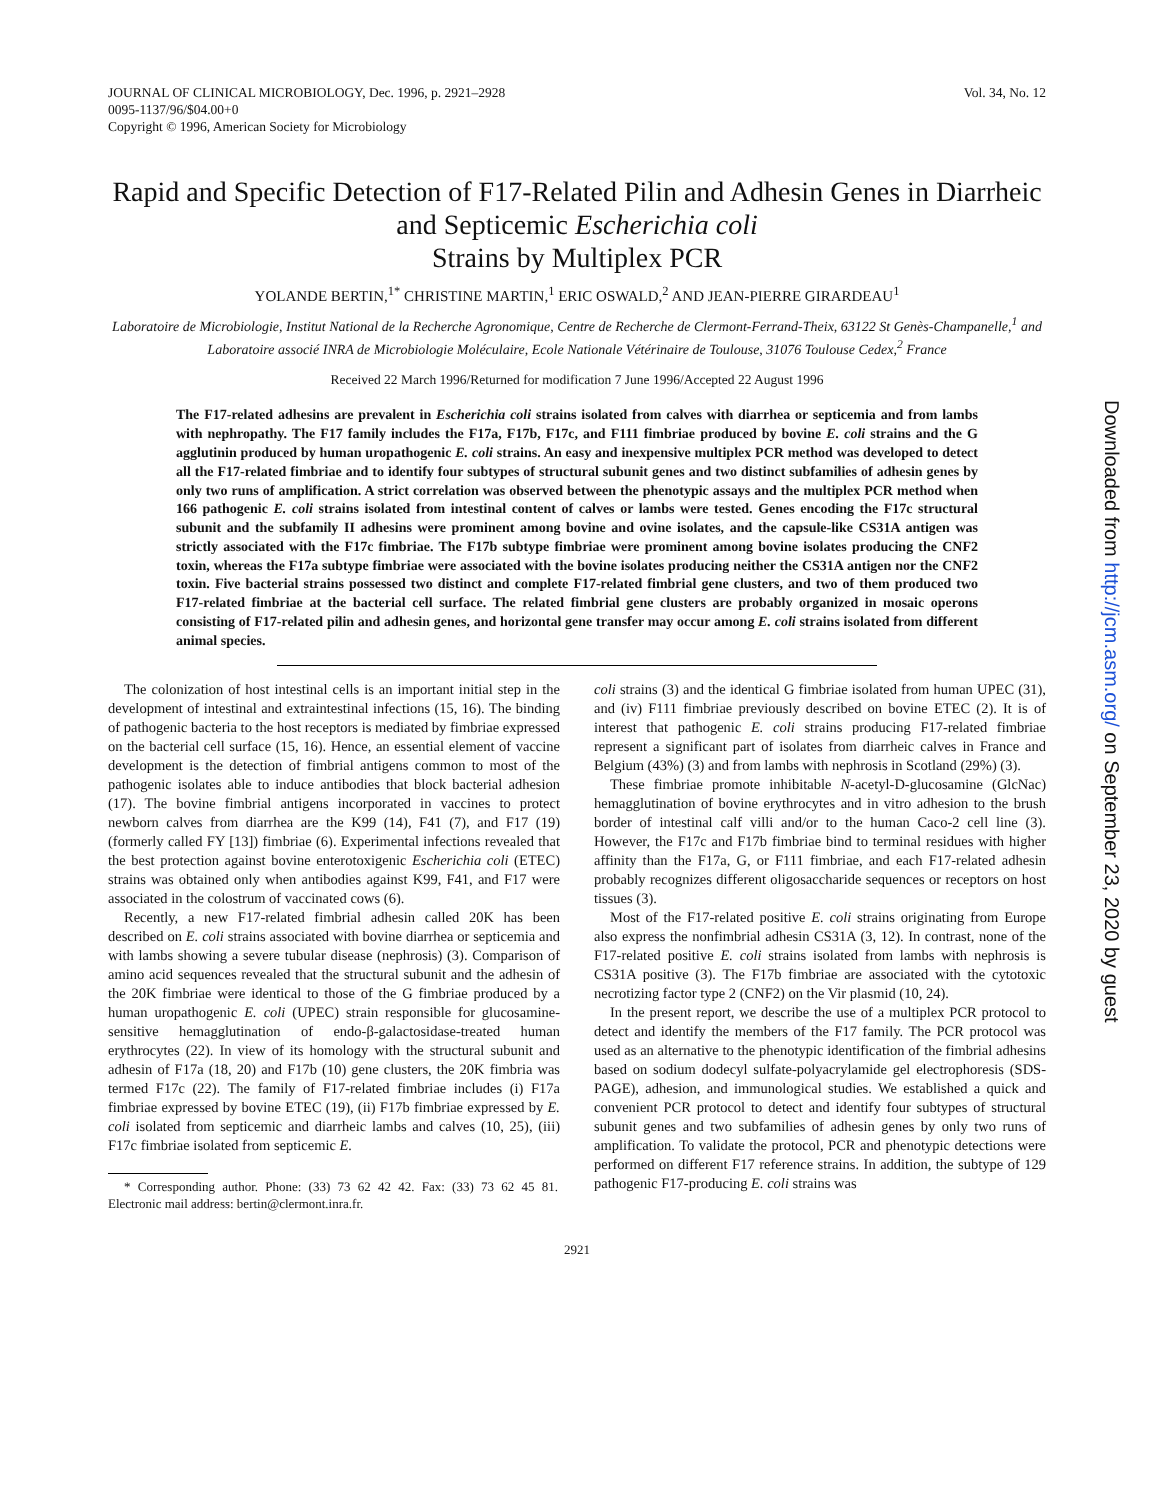JOURNAL OF CLINICAL MICROBIOLOGY, Dec. 1996, p. 2921–2928
0095-1137/96/$04.00+0
Copyright © 1996, American Society for Microbiology
Vol. 34, No. 12
Rapid and Specific Detection of F17-Related Pilin and Adhesin Genes in Diarrheic and Septicemic Escherichia coli
Strains by Multiplex PCR
YOLANDE BERTIN,<sup>1*</sup> CHRISTINE MARTIN,<sup>1</sup> ERIC OSWALD,<sup>2</sup> AND JEAN-PIERRE GIRARDEAU<sup>1</sup>
Laboratoire de Microbiologie, Institut National de la Recherche Agronomique, Centre de Recherche de Clermont-Ferrand-Theix, 63122 St Genès-Champanelle,<sup>1</sup> and Laboratoire associé INRA de Microbiologie Moléculaire, Ecole Nationale Vétérinaire de Toulouse, 31076 Toulouse Cedex,<sup>2</sup> France
Received 22 March 1996/Returned for modification 7 June 1996/Accepted 22 August 1996
The F17-related adhesins are prevalent in Escherichia coli strains isolated from calves with diarrhea or septicemia and from lambs with nephropathy. The F17 family includes the F17a, F17b, F17c, and F111 fimbriae produced by bovine E. coli strains and the G agglutinin produced by human uropathogenic E. coli strains. An easy and inexpensive multiplex PCR method was developed to detect all the F17-related fimbriae and to identify four subtypes of structural subunit genes and two distinct subfamilies of adhesin genes by only two runs of amplification. A strict correlation was observed between the phenotypic assays and the multiplex PCR method when 166 pathogenic E. coli strains isolated from intestinal content of calves or lambs were tested. Genes encoding the F17c structural subunit and the subfamily II adhesins were prominent among bovine and ovine isolates, and the capsule-like CS31A antigen was strictly associated with the F17c fimbriae. The F17b subtype fimbriae were prominent among bovine isolates producing the CNF2 toxin, whereas the F17a subtype fimbriae were associated with the bovine isolates producing neither the CS31A antigen nor the CNF2 toxin. Five bacterial strains possessed two distinct and complete F17-related fimbrial gene clusters, and two of them produced two F17-related fimbriae at the bacterial cell surface. The related fimbrial gene clusters are probably organized in mosaic operons consisting of F17-related pilin and adhesin genes, and horizontal gene transfer may occur among E. coli strains isolated from different animal species.
The colonization of host intestinal cells is an important initial step in the development of intestinal and extraintestinal infections (15, 16). The binding of pathogenic bacteria to the host receptors is mediated by fimbriae expressed on the bacterial cell surface (15, 16). Hence, an essential element of vaccine development is the detection of fimbrial antigens common to most of the pathogenic isolates able to induce antibodies that block bacterial adhesion (17). The bovine fimbrial antigens incorporated in vaccines to protect newborn calves from diarrhea are the K99 (14), F41 (7), and F17 (19) (formerly called FY [13]) fimbriae (6). Experimental infections revealed that the best protection against bovine enterotoxigenic Escherichia coli (ETEC) strains was obtained only when antibodies against K99, F41, and F17 were associated in the colostrum of vaccinated cows (6).
Recently, a new F17-related fimbrial adhesin called 20K has been described on E. coli strains associated with bovine diarrhea or septicemia and with lambs showing a severe tubular disease (nephrosis) (3). Comparison of amino acid sequences revealed that the structural subunit and the adhesin of the 20K fimbriae were identical to those of the G fimbriae produced by a human uropathogenic E. coli (UPEC) strain responsible for glucosamine-sensitive hemagglutination of endo-β-galactosidase-treated human erythrocytes (22). In view of its homology with the structural subunit and adhesin of F17a (18, 20) and F17b (10) gene clusters, the 20K fimbria was termed F17c (22). The family of F17-related fimbriae includes (i) F17a fimbriae expressed by bovine ETEC (19), (ii) F17b fimbriae expressed by E. coli isolated from septicemic and diarrheic lambs and calves (10, 25), (iii) F17c fimbriae isolated from septicemic E.
* Corresponding author. Phone: (33) 73 62 42 42. Fax: (33) 73 62 45 81. Electronic mail address: bertin@clermont.inra.fr.
coli strains (3) and the identical G fimbriae isolated from human UPEC (31), and (iv) F111 fimbriae previously described on bovine ETEC (2). It is of interest that pathogenic E. coli strains producing F17-related fimbriae represent a significant part of isolates from diarrheic calves in France and Belgium (43%) (3) and from lambs with nephrosis in Scotland (29%) (3).
These fimbriae promote inhibitable N-acetyl-D-glucosamine (GlcNac) hemagglutination of bovine erythrocytes and in vitro adhesion to the brush border of intestinal calf villi and/or to the human Caco-2 cell line (3). However, the F17c and F17b fimbriae bind to terminal residues with higher affinity than the F17a, G, or F111 fimbriae, and each F17-related adhesin probably recognizes different oligosaccharide sequences or receptors on host tissues (3).
Most of the F17-related positive E. coli strains originating from Europe also express the nonfimbrial adhesin CS31A (3, 12). In contrast, none of the F17-related positive E. coli strains isolated from lambs with nephrosis is CS31A positive (3). The F17b fimbriae are associated with the cytotoxic necrotizing factor type 2 (CNF2) on the Vir plasmid (10, 24).
In the present report, we describe the use of a multiplex PCR protocol to detect and identify the members of the F17 family. The PCR protocol was used as an alternative to the phenotypic identification of the fimbrial adhesins based on sodium dodecyl sulfate-polyacrylamide gel electrophoresis (SDS-PAGE), adhesion, and immunological studies. We established a quick and convenient PCR protocol to detect and identify four subtypes of structural subunit genes and two subfamilies of adhesin genes by only two runs of amplification. To validate the protocol, PCR and phenotypic detections were performed on different F17 reference strains. In addition, the subtype of 129 pathogenic F17-producing E. coli strains was
2921
Downloaded from http://jcm.asm.org/ on September 23, 2020 by guest